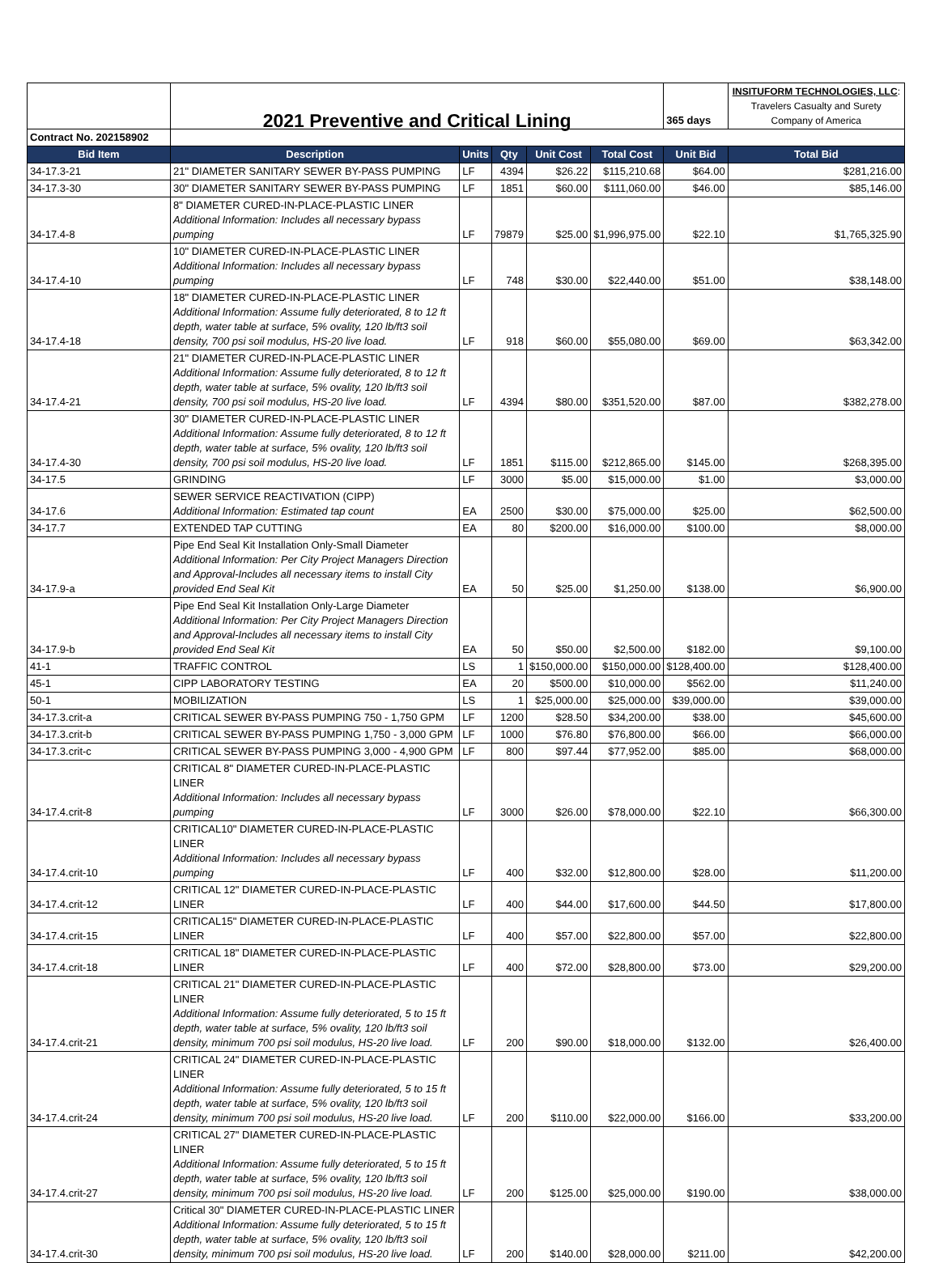| | 2021 Preventive and Critical Lining | | | | | 365 days | INSITUFORM TECHNOLOGIES, LLC : Travelers Casualty and Surety Company of America |
| Contract No. 202158902 | | | | | | | |
| Bid Item | Description | Units | Qty | Unit Cost | Total Cost | Unit Bid | Total Bid |
| 34-17.3-21 | 21" DIAMETER SANITARY SEWER BY-PASS PUMPING | LF | 4394 | $26.22 | $115,210.68 | $64.00 | $281,216.00 |
| 34-17.3-30 | 30" DIAMETER SANITARY SEWER BY-PASS PUMPING | LF | 1851 | $60.00 | $111,060.00 | $46.00 | $85,146.00 |
| 34-17.4-8 | 8" DIAMETER CURED-IN-PLACE-PLASTIC LINER Additional Information: Includes all necessary bypass pumping | LF | 79879 | $25.00 | $1,996,975.00 | $22.10 | $1,765,325.90 |
| 34-17.4-10 | 10" DIAMETER CURED-IN-PLACE-PLASTIC LINER Additional Information: Includes all necessary bypass pumping | LF | 748 | $30.00 | $22,440.00 | $51.00 | $38,148.00 |
| 34-17.4-18 | 18" DIAMETER CURED-IN-PLACE-PLASTIC LINER Additional Information: Assume fully deteriorated, 8 to 12 ft depth, water table at surface, 5% ovality, 120 lb/ft3 soil density, 700 psi soil modulus, HS-20 live load. | LF | 918 | $60.00 | $55,080.00 | $69.00 | $63,342.00 |
| 34-17.4-21 | 21" DIAMETER CURED-IN-PLACE-PLASTIC LINER Additional Information: Assume fully deteriorated, 8 to 12 ft depth, water table at surface, 5% ovality, 120 lb/ft3 soil density, 700 psi soil modulus, HS-20 live load. | LF | 4394 | $80.00 | $351,520.00 | $87.00 | $382,278.00 |
| 34-17.4-30 | 30" DIAMETER CURED-IN-PLACE-PLASTIC LINER Additional Information: Assume fully deteriorated, 8 to 12 ft depth, water table at surface, 5% ovality, 120 lb/ft3 soil density, 700 psi soil modulus, HS-20 live load. | LF | 1851 | $115.00 | $212,865.00 | $145.00 | $268,395.00 |
| 34-17.5 | GRINDING | LF | 3000 | $5.00 | $15,000.00 | $1.00 | $3,000.00 |
| 34-17.6 | SEWER SERVICE REACTIVATION (CIPP) Additional Information: Estimated tap count | EA | 2500 | $30.00 | $75,000.00 | $25.00 | $62,500.00 |
| 34-17.7 | EXTENDED TAP CUTTING | EA | 80 | $200.00 | $16,000.00 | $100.00 | $8,000.00 |
| 34-17.9-a | Pipe End Seal Kit Installation Only-Small Diameter Additional Information: Per City Project Managers Direction and Approval-Includes all necessary items to install City provided End Seal Kit | EA | 50 | $25.00 | $1,250.00 | $138.00 | $6,900.00 |
| 34-17.9-b | Pipe End Seal Kit Installation Only-Large Diameter Additional Information: Per City Project Managers Direction and Approval-Includes all necessary items to install City provided End Seal Kit | EA | 50 | $50.00 | $2,500.00 | $182.00 | $9,100.00 |
| 41-1 | TRAFFIC CONTROL | LS | 1 | $150,000.00 | $150,000.00 | $128,400.00 | $128,400.00 |
| 45-1 | CIPP LABORATORY TESTING | EA | 20 | $500.00 | $10,000.00 | $562.00 | $11,240.00 |
| 50-1 | MOBILIZATION | LS | 1 | $25,000.00 | $25,000.00 | $39,000.00 | $39,000.00 |
| 34-17.3.crit-a | CRITICAL SEWER BY-PASS PUMPING 750 - 1,750 GPM | LF | 1200 | $28.50 | $34,200.00 | $38.00 | $45,600.00 |
| 34-17.3.crit-b | CRITICAL SEWER BY-PASS PUMPING 1,750 - 3,000 GPM | LF | 1000 | $76.80 | $76,800.00 | $66.00 | $66,000.00 |
| 34-17.3.crit-c | CRITICAL SEWER BY-PASS PUMPING 3,000 - 4,900 GPM | LF | 800 | $97.44 | $77,952.00 | $85.00 | $68,000.00 |
| 34-17.4.crit-8 | CRITICAL 8" DIAMETER CURED-IN-PLACE-PLASTIC LINER Additional Information: Includes all necessary bypass pumping | LF | 3000 | $26.00 | $78,000.00 | $22.10 | $66,300.00 |
| 34-17.4.crit-10 | CRITICAL10" DIAMETER CURED-IN-PLACE-PLASTIC LINER Additional Information: Includes all necessary bypass pumping | LF | 400 | $32.00 | $12,800.00 | $28.00 | $11,200.00 |
| 34-17.4.crit-12 | CRITICAL 12" DIAMETER CURED-IN-PLACE-PLASTIC LINER | LF | 400 | $44.00 | $17,600.00 | $44.50 | $17,800.00 |
| 34-17.4.crit-15 | CRITICAL15" DIAMETER CURED-IN-PLACE-PLASTIC LINER | LF | 400 | $57.00 | $22,800.00 | $57.00 | $22,800.00 |
| 34-17.4.crit-18 | CRITICAL 18" DIAMETER CURED-IN-PLACE-PLASTIC LINER | LF | 400 | $72.00 | $28,800.00 | $73.00 | $29,200.00 |
| 34-17.4.crit-21 | CRITICAL 21" DIAMETER CURED-IN-PLACE-PLASTIC LINER Additional Information: Assume fully deteriorated, 5 to 15 ft depth, water table at surface, 5% ovality, 120 lb/ft3 soil density, minimum 700 psi soil modulus, HS-20 live load. | LF | 200 | $90.00 | $18,000.00 | $132.00 | $26,400.00 |
| 34-17.4.crit-24 | CRITICAL 24" DIAMETER CURED-IN-PLACE-PLASTIC LINER Additional Information: Assume fully deteriorated, 5 to 15 ft depth, water table at surface, 5% ovality, 120 lb/ft3 soil density, minimum 700 psi soil modulus, HS-20 live load. | LF | 200 | $110.00 | $22,000.00 | $166.00 | $33,200.00 |
| 34-17.4.crit-27 | CRITICAL 27" DIAMETER CURED-IN-PLACE-PLASTIC LINER Additional Information: Assume fully deteriorated, 5 to 15 ft depth, water table at surface, 5% ovality, 120 lb/ft3 soil density, minimum 700 psi soil modulus, HS-20 live load. | LF | 200 | $125.00 | $25,000.00 | $190.00 | $38,000.00 |
| 34-17.4.crit-30 | Critical 30" DIAMETER CURED-IN-PLACE-PLASTIC LINER Additional Information: Assume fully deteriorated, 5 to 15 ft depth, water table at surface, 5% ovality, 120 lb/ft3 soil density, minimum 700 psi soil modulus, HS-20 live load. | LF | 200 | $140.00 | $28,000.00 | $211.00 | $42,200.00 |